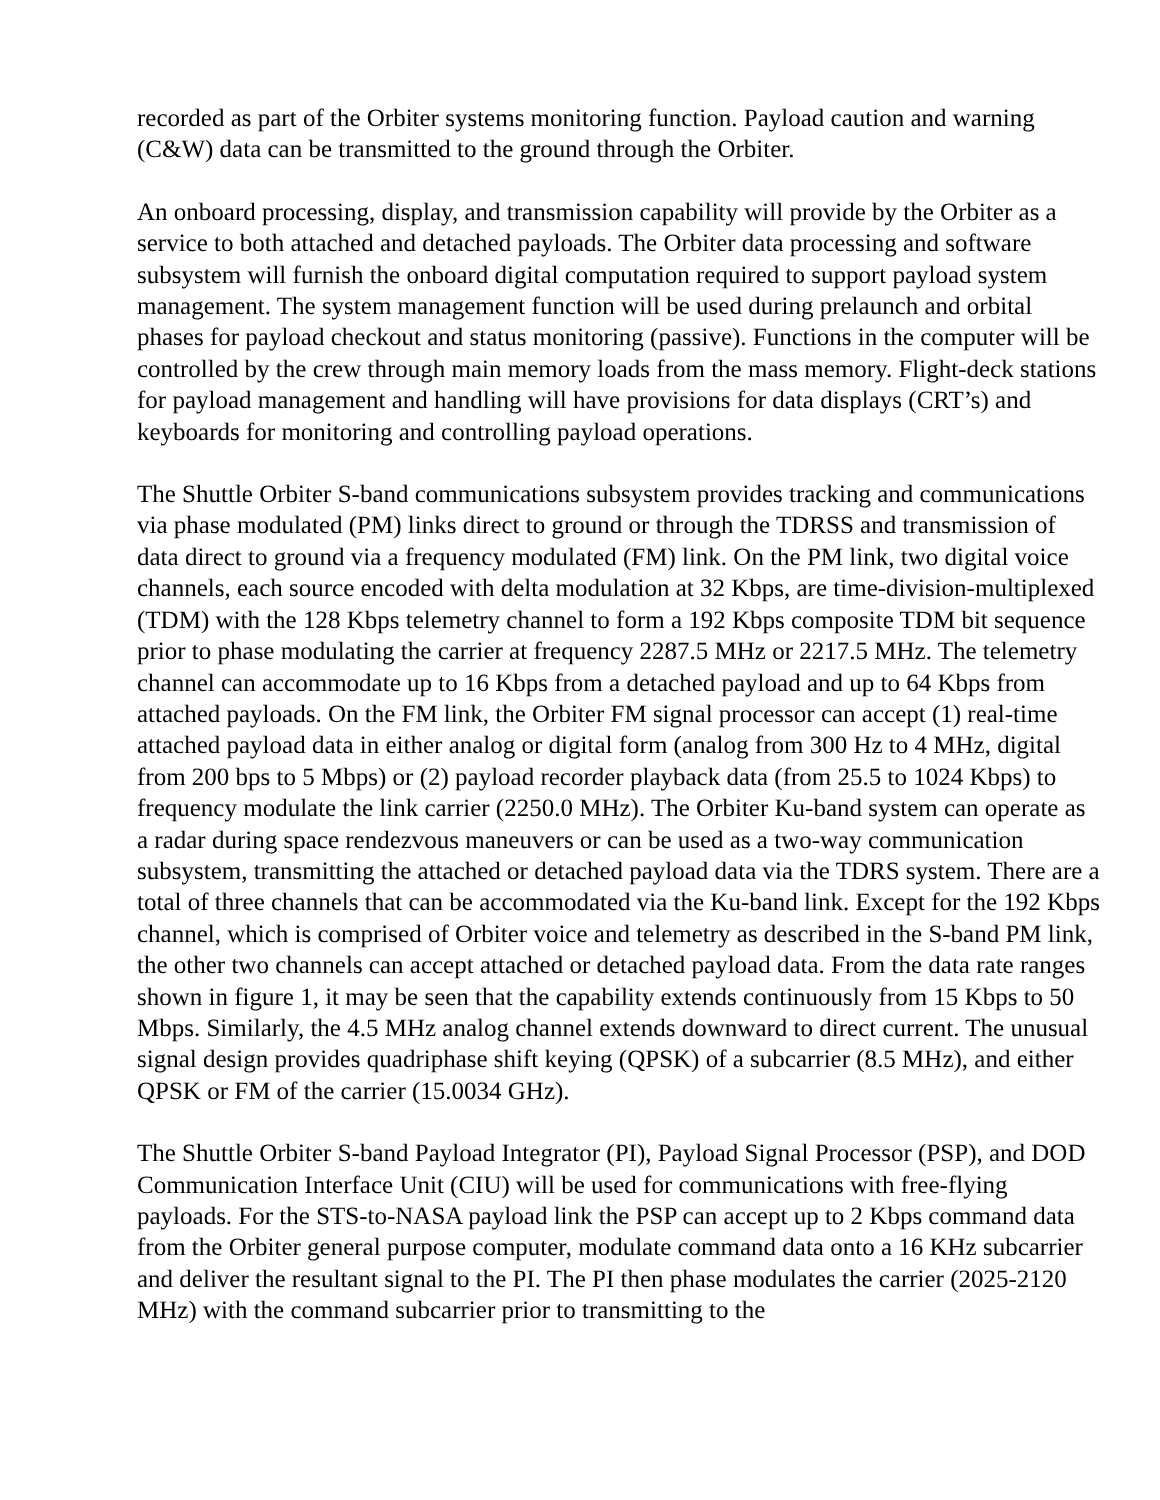recorded as part of the Orbiter systems monitoring function. Payload caution and warning (C&W) data can be transmitted to the ground through the Orbiter.
An onboard processing, display, and transmission capability will provide by the Orbiter as a service to both attached and detached payloads. The Orbiter data processing and software subsystem will furnish the onboard digital computation required to support payload system management. The system management function will be used during prelaunch and orbital phases for payload checkout and status monitoring (passive). Functions in the computer will be controlled by the crew through main memory loads from the mass memory. Flight-deck stations for payload management and handling will have provisions for data displays (CRT’s) and keyboards for monitoring and controlling payload operations.
The Shuttle Orbiter S-band communications subsystem provides tracking and communications via phase modulated (PM) links direct to ground or through the TDRSS and transmission of data direct to ground via a frequency modulated (FM) link. On the PM link, two digital voice channels, each source encoded with delta modulation at 32 Kbps, are time-division-multiplexed (TDM) with the 128 Kbps telemetry channel to form a 192 Kbps composite TDM bit sequence prior to phase modulating the carrier at frequency 2287.5 MHz or 2217.5 MHz. The telemetry channel can accommodate up to 16 Kbps from a detached payload and up to 64 Kbps from attached payloads. On the FM link, the Orbiter FM signal processor can accept (1) real-time attached payload data in either analog or digital form (analog from 300 Hz to 4 MHz, digital from 200 bps to 5 Mbps) or (2) payload recorder playback data (from 25.5 to 1024 Kbps) to frequency modulate the link carrier (2250.0 MHz). The Orbiter Ku-band system can operate as a radar during space rendezvous maneuvers or can be used as a two-way communication subsystem, transmitting the attached or detached payload data via the TDRS system. There are a total of three channels that can be accommodated via the Ku-band link. Except for the 192 Kbps channel, which is comprised of Orbiter voice and telemetry as described in the S-band PM link, the other two channels can accept attached or detached payload data. From the data rate ranges shown in figure 1, it may be seen that the capability extends continuously from 15 Kbps to 50 Mbps. Similarly, the 4.5 MHz analog channel extends downward to direct current. The unusual signal design provides quadriphase shift keying (QPSK) of a subcarrier (8.5 MHz), and either QPSK or FM of the carrier (15.0034 GHz).
The Shuttle Orbiter S-band Payload Integrator (PI), Payload Signal Processor (PSP), and DOD Communication Interface Unit (CIU) will be used for communications with free-flying payloads. For the STS-to-NASA payload link the PSP can accept up to 2 Kbps command data from the Orbiter general purpose computer, modulate command data onto a 16 KHz subcarrier and deliver the resultant signal to the PI. The PI then phase modulates the carrier (2025-2120 MHz) with the command subcarrier prior to transmitting to the